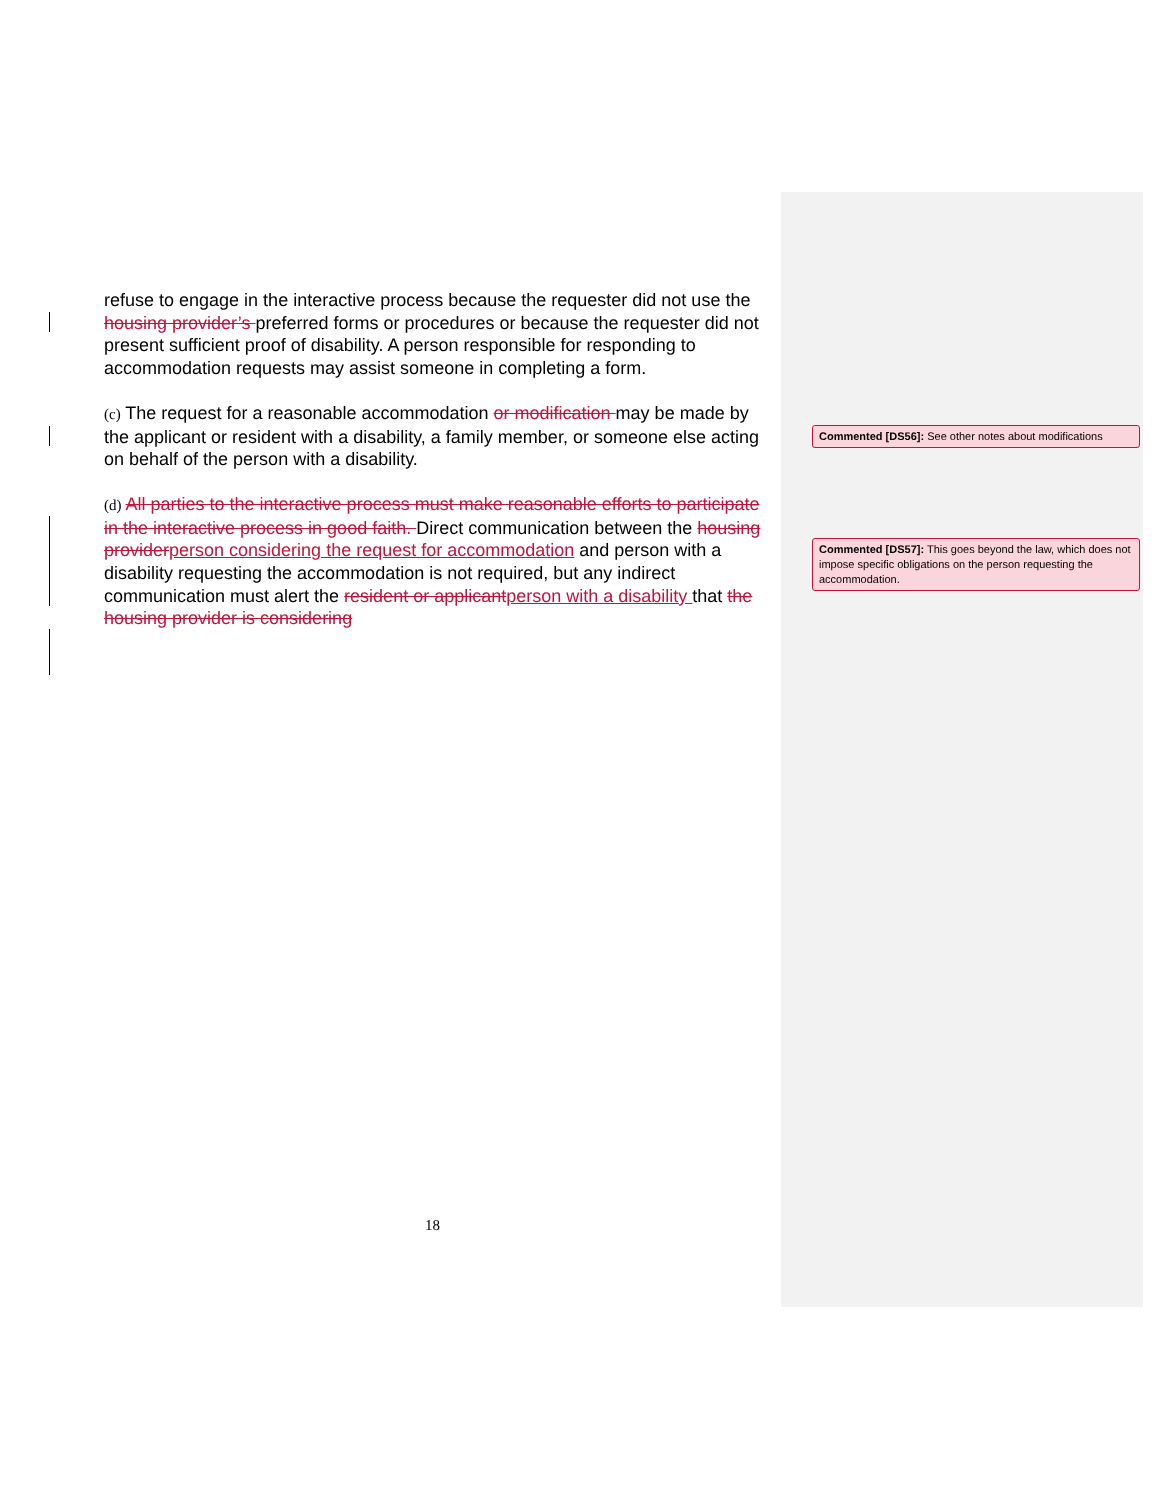refuse to engage in the interactive process because the requester did not use the housing provider’s preferred forms or procedures or because the requester did not present sufficient proof of disability. A person responsible for responding to accommodation requests may assist someone in completing a form.
(c) The request for a reasonable accommodation or modification may be made by the applicant or resident with a disability, a family member, or someone else acting on behalf of the person with a disability.
(d) All parties to the interactive process must make reasonable efforts to participate in the interactive process in good faith. Direct communication between the housing provider person considering the request for accommodation and person with a disability requesting the accommodation is not required, but any indirect communication must alert the resident or applicant person with a disability that the housing provider is considering
Commented [DS56]: See other notes about modifications
Commented [DS57]: This goes beyond the law, which does not impose specific obligations on the person requesting the accommodation.
18